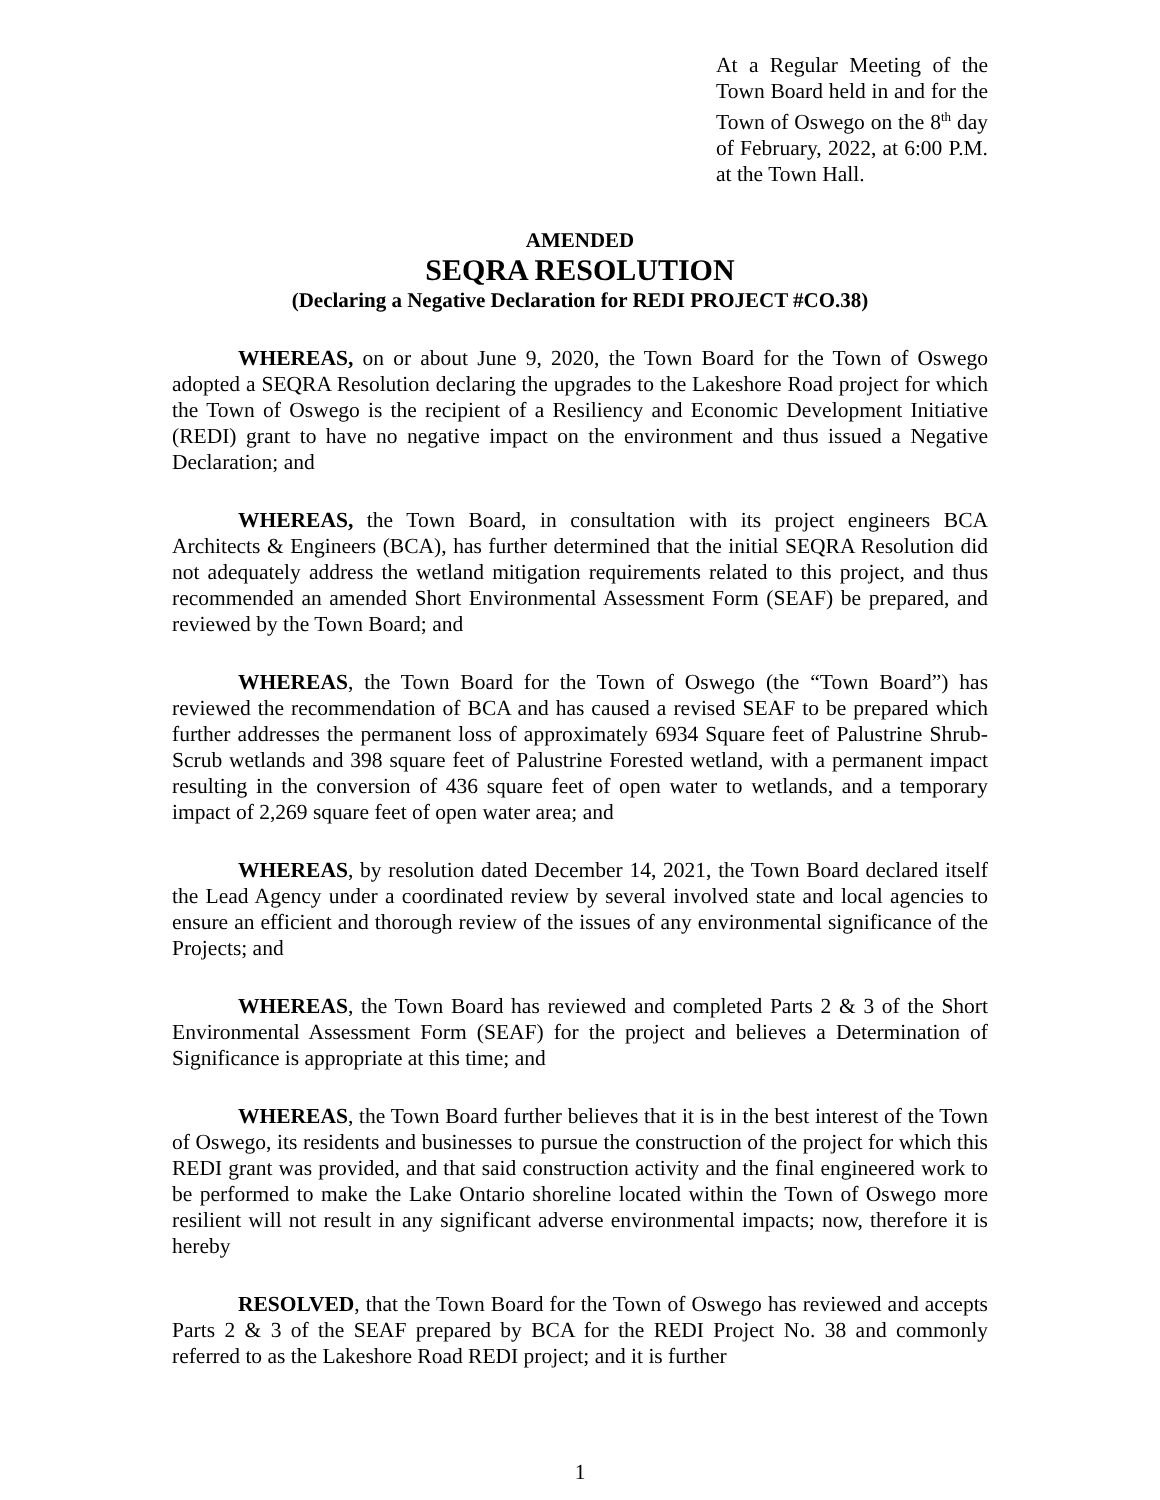At a Regular Meeting of the Town Board held in and for the Town of Oswego on the 8<sup>th</sup> day of February, 2022, at 6:00 P.M. at the Town Hall.
AMENDED
SEQRA RESOLUTION
(Declaring a Negative Declaration for REDI PROJECT #CO.38)
WHEREAS, on or about June 9, 2020, the Town Board for the Town of Oswego adopted a SEQRA Resolution declaring the upgrades to the Lakeshore Road project for which the Town of Oswego is the recipient of a Resiliency and Economic Development Initiative (REDI) grant to have no negative impact on the environment and thus issued a Negative Declaration; and
WHEREAS, the Town Board, in consultation with its project engineers BCA Architects & Engineers (BCA), has further determined that the initial SEQRA Resolution did not adequately address the wetland mitigation requirements related to this project, and thus recommended an amended Short Environmental Assessment Form (SEAF) be prepared, and reviewed by the Town Board; and
WHEREAS, the Town Board for the Town of Oswego (the “Town Board”) has reviewed the recommendation of BCA and has caused a revised SEAF to be prepared which further addresses the permanent loss of approximately 6934 Square feet of Palustrine Shrub-Scrub wetlands and 398 square feet of Palustrine Forested wetland, with a permanent impact resulting in the conversion of 436 square feet of open water to wetlands, and a temporary impact of 2,269 square feet of open water area; and
WHEREAS, by resolution dated December 14, 2021, the Town Board declared itself the Lead Agency under a coordinated review by several involved state and local agencies to ensure an efficient and thorough review of the issues of any environmental significance of the Projects; and
WHEREAS, the Town Board has reviewed and completed Parts 2 & 3 of the Short Environmental Assessment Form (SEAF) for the project and believes a Determination of Significance is appropriate at this time; and
WHEREAS, the Town Board further believes that it is in the best interest of the Town of Oswego, its residents and businesses to pursue the construction of the project for which this REDI grant was provided, and that said construction activity and the final engineered work to be performed to make the Lake Ontario shoreline located within the Town of Oswego more resilient will not result in any significant adverse environmental impacts; now, therefore it is hereby
RESOLVED, that the Town Board for the Town of Oswego has reviewed and accepts Parts 2 & 3 of the SEAF prepared by BCA for the REDI Project No. 38 and commonly referred to as the Lakeshore Road REDI project; and it is further
1